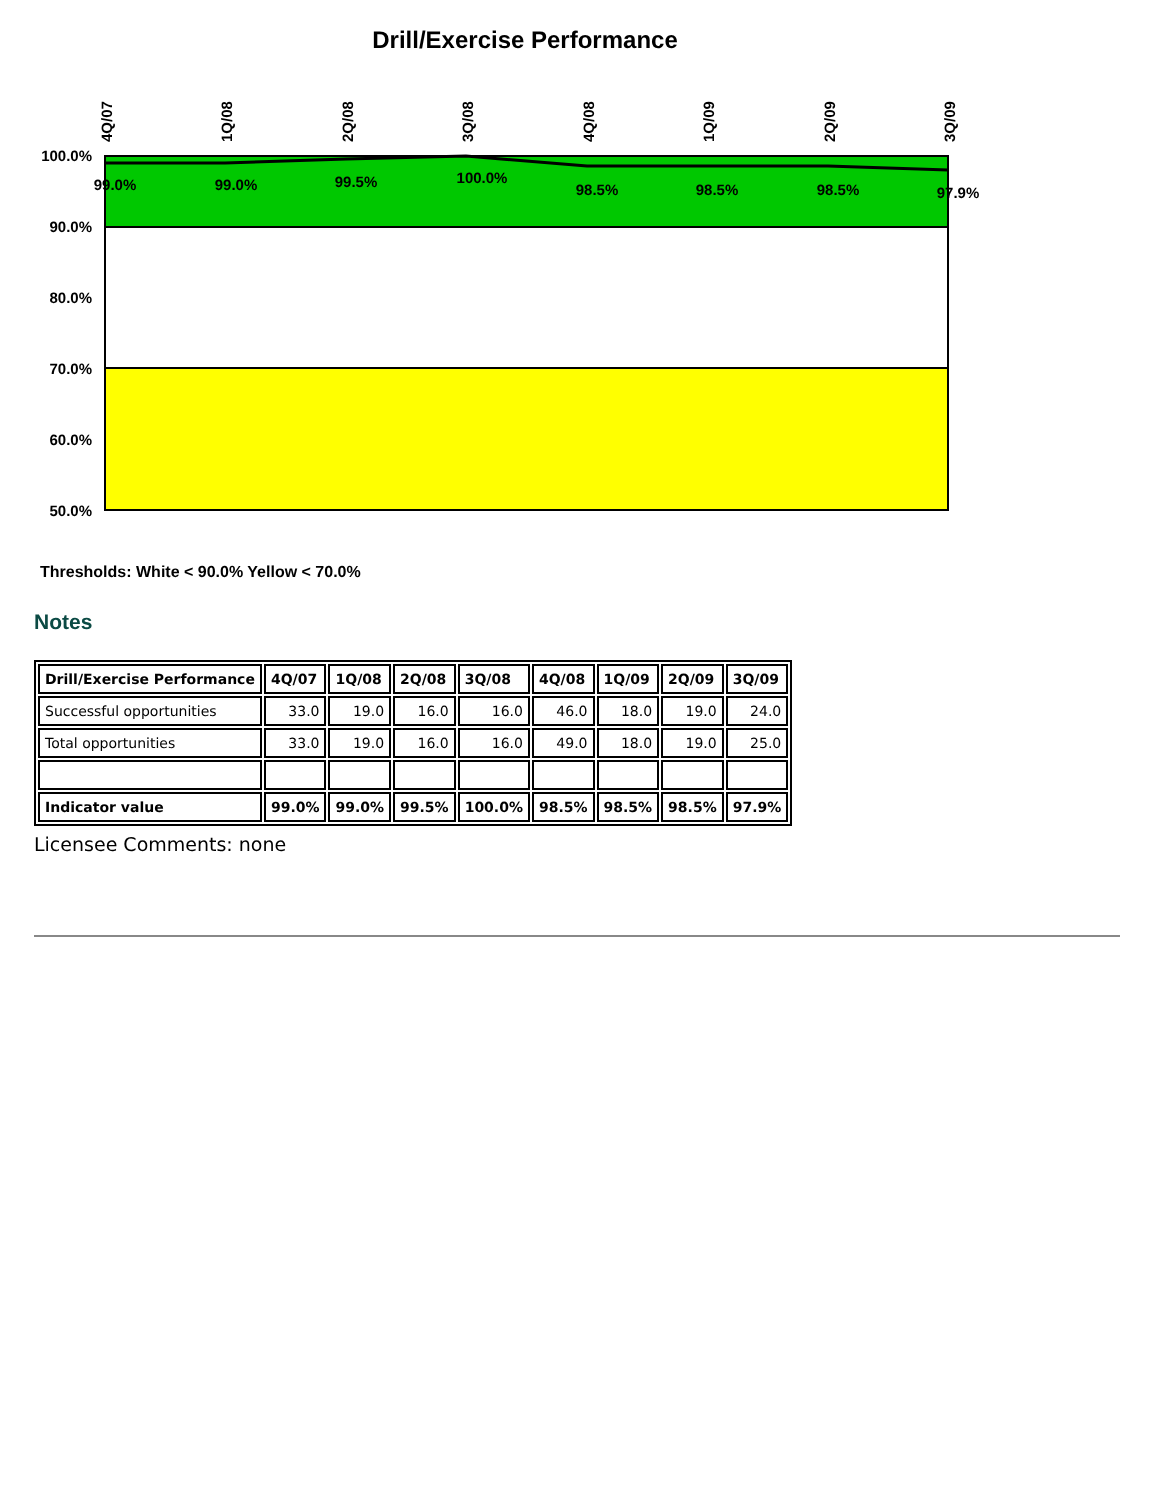Drill/Exercise Performance
100.0%
90.0%
80.0%
70.0%
60.0%
50.0%
99.0%
99.0%
99.5%
100.0%
98.5%
98.5%
98.5%
97.9%
4Q/07
1Q/08
2Q/08
3Q/08
4Q/08
1Q/09
2Q/09
3Q/09
Thresholds: White < 90.0% Yellow < 70.0%
Notes
| Drill/Exercise Performance | 4Q/07 | 1Q/08 | 2Q/08 | 3Q/08 | 4Q/08 | 1Q/09 | 2Q/09 | 3Q/09 |
| --- | --- | --- | --- | --- | --- | --- | --- | --- |
| Successful opportunities | 33.0 | 19.0 | 16.0 | 16.0 | 46.0 | 18.0 | 19.0 | 24.0 |
| Total opportunities | 33.0 | 19.0 | 16.0 | 16.0 | 49.0 | 18.0 | 19.0 | 25.0 |
| Indicator value | 99.0% | 99.0% | 99.5% | 100.0% | 98.5% | 98.5% | 98.5% | 97.9% |
Licensee Comments: none